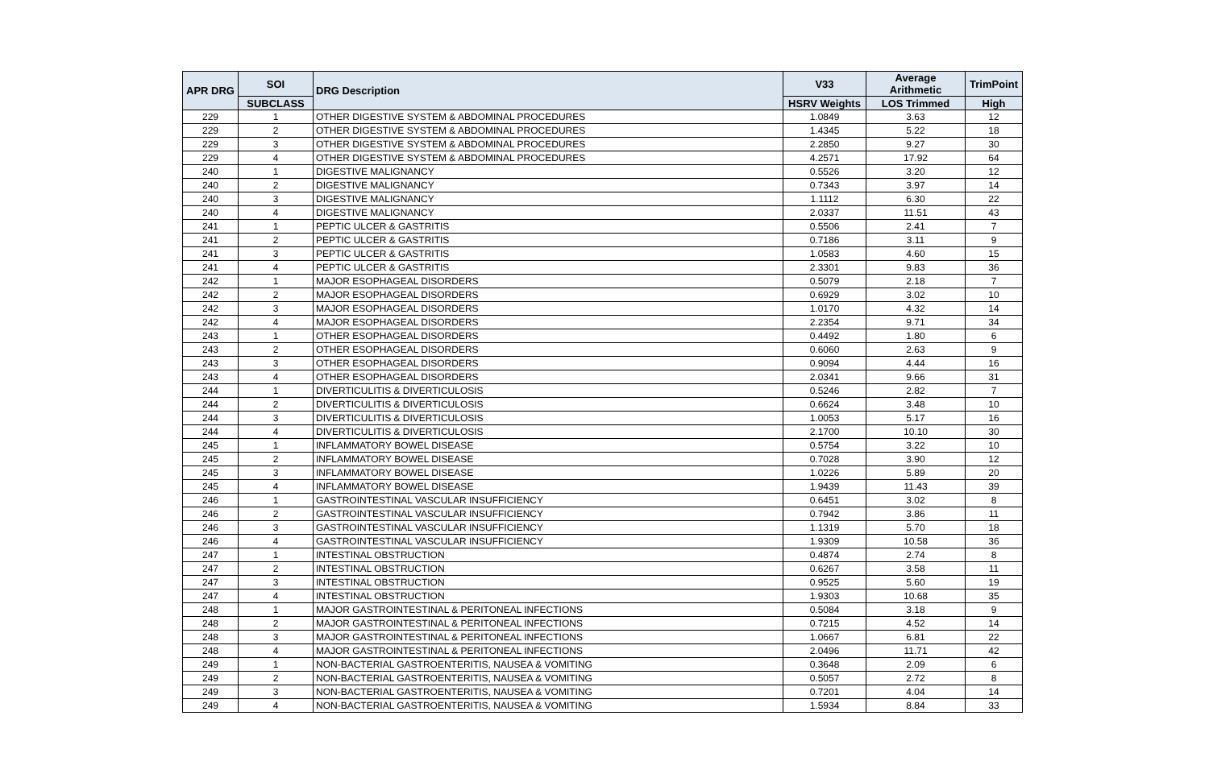| APR DRG | SOI | DRG Description | V33 | Average Arithmetic | TrimPoint |
| --- | --- | --- | --- | --- | --- |
| | SUBCLASS | | HSRV Weights | LOS Trimmed | High |
| 229 | 1 | OTHER DIGESTIVE SYSTEM & ABDOMINAL PROCEDURES | 1.0849 | 3.63 | 12 |
| 229 | 2 | OTHER DIGESTIVE SYSTEM & ABDOMINAL PROCEDURES | 1.4345 | 5.22 | 18 |
| 229 | 3 | OTHER DIGESTIVE SYSTEM & ABDOMINAL PROCEDURES | 2.2850 | 9.27 | 30 |
| 229 | 4 | OTHER DIGESTIVE SYSTEM & ABDOMINAL PROCEDURES | 4.2571 | 17.92 | 64 |
| 240 | 1 | DIGESTIVE MALIGNANCY | 0.5526 | 3.20 | 12 |
| 240 | 2 | DIGESTIVE MALIGNANCY | 0.7343 | 3.97 | 14 |
| 240 | 3 | DIGESTIVE MALIGNANCY | 1.1112 | 6.30 | 22 |
| 240 | 4 | DIGESTIVE MALIGNANCY | 2.0337 | 11.51 | 43 |
| 241 | 1 | PEPTIC ULCER & GASTRITIS | 0.5506 | 2.41 | 7 |
| 241 | 2 | PEPTIC ULCER & GASTRITIS | 0.7186 | 3.11 | 9 |
| 241 | 3 | PEPTIC ULCER & GASTRITIS | 1.0583 | 4.60 | 15 |
| 241 | 4 | PEPTIC ULCER & GASTRITIS | 2.3301 | 9.83 | 36 |
| 242 | 1 | MAJOR ESOPHAGEAL DISORDERS | 0.5079 | 2.18 | 7 |
| 242 | 2 | MAJOR ESOPHAGEAL DISORDERS | 0.6929 | 3.02 | 10 |
| 242 | 3 | MAJOR ESOPHAGEAL DISORDERS | 1.0170 | 4.32 | 14 |
| 242 | 4 | MAJOR ESOPHAGEAL DISORDERS | 2.2354 | 9.71 | 34 |
| 243 | 1 | OTHER ESOPHAGEAL DISORDERS | 0.4492 | 1.80 | 6 |
| 243 | 2 | OTHER ESOPHAGEAL DISORDERS | 0.6060 | 2.63 | 9 |
| 243 | 3 | OTHER ESOPHAGEAL DISORDERS | 0.9094 | 4.44 | 16 |
| 243 | 4 | OTHER ESOPHAGEAL DISORDERS | 2.0341 | 9.66 | 31 |
| 244 | 1 | DIVERTICULITIS & DIVERTICULOSIS | 0.5246 | 2.82 | 7 |
| 244 | 2 | DIVERTICULITIS & DIVERTICULOSIS | 0.6624 | 3.48 | 10 |
| 244 | 3 | DIVERTICULITIS & DIVERTICULOSIS | 1.0053 | 5.17 | 16 |
| 244 | 4 | DIVERTICULITIS & DIVERTICULOSIS | 2.1700 | 10.10 | 30 |
| 245 | 1 | INFLAMMATORY BOWEL DISEASE | 0.5754 | 3.22 | 10 |
| 245 | 2 | INFLAMMATORY BOWEL DISEASE | 0.7028 | 3.90 | 12 |
| 245 | 3 | INFLAMMATORY BOWEL DISEASE | 1.0226 | 5.89 | 20 |
| 245 | 4 | INFLAMMATORY BOWEL DISEASE | 1.9439 | 11.43 | 39 |
| 246 | 1 | GASTROINTESTINAL VASCULAR INSUFFICIENCY | 0.6451 | 3.02 | 8 |
| 246 | 2 | GASTROINTESTINAL VASCULAR INSUFFICIENCY | 0.7942 | 3.86 | 11 |
| 246 | 3 | GASTROINTESTINAL VASCULAR INSUFFICIENCY | 1.1319 | 5.70 | 18 |
| 246 | 4 | GASTROINTESTINAL VASCULAR INSUFFICIENCY | 1.9309 | 10.58 | 36 |
| 247 | 1 | INTESTINAL OBSTRUCTION | 0.4874 | 2.74 | 8 |
| 247 | 2 | INTESTINAL OBSTRUCTION | 0.6267 | 3.58 | 11 |
| 247 | 3 | INTESTINAL OBSTRUCTION | 0.9525 | 5.60 | 19 |
| 247 | 4 | INTESTINAL OBSTRUCTION | 1.9303 | 10.68 | 35 |
| 248 | 1 | MAJOR GASTROINTESTINAL & PERITONEAL INFECTIONS | 0.5084 | 3.18 | 9 |
| 248 | 2 | MAJOR GASTROINTESTINAL & PERITONEAL INFECTIONS | 0.7215 | 4.52 | 14 |
| 248 | 3 | MAJOR GASTROINTESTINAL & PERITONEAL INFECTIONS | 1.0667 | 6.81 | 22 |
| 248 | 4 | MAJOR GASTROINTESTINAL & PERITONEAL INFECTIONS | 2.0496 | 11.71 | 42 |
| 249 | 1 | NON-BACTERIAL GASTROENTERITIS, NAUSEA & VOMITING | 0.3648 | 2.09 | 6 |
| 249 | 2 | NON-BACTERIAL GASTROENTERITIS, NAUSEA & VOMITING | 0.5057 | 2.72 | 8 |
| 249 | 3 | NON-BACTERIAL GASTROENTERITIS, NAUSEA & VOMITING | 0.7201 | 4.04 | 14 |
| 249 | 4 | NON-BACTERIAL GASTROENTERITIS, NAUSEA & VOMITING | 1.5934 | 8.84 | 33 |